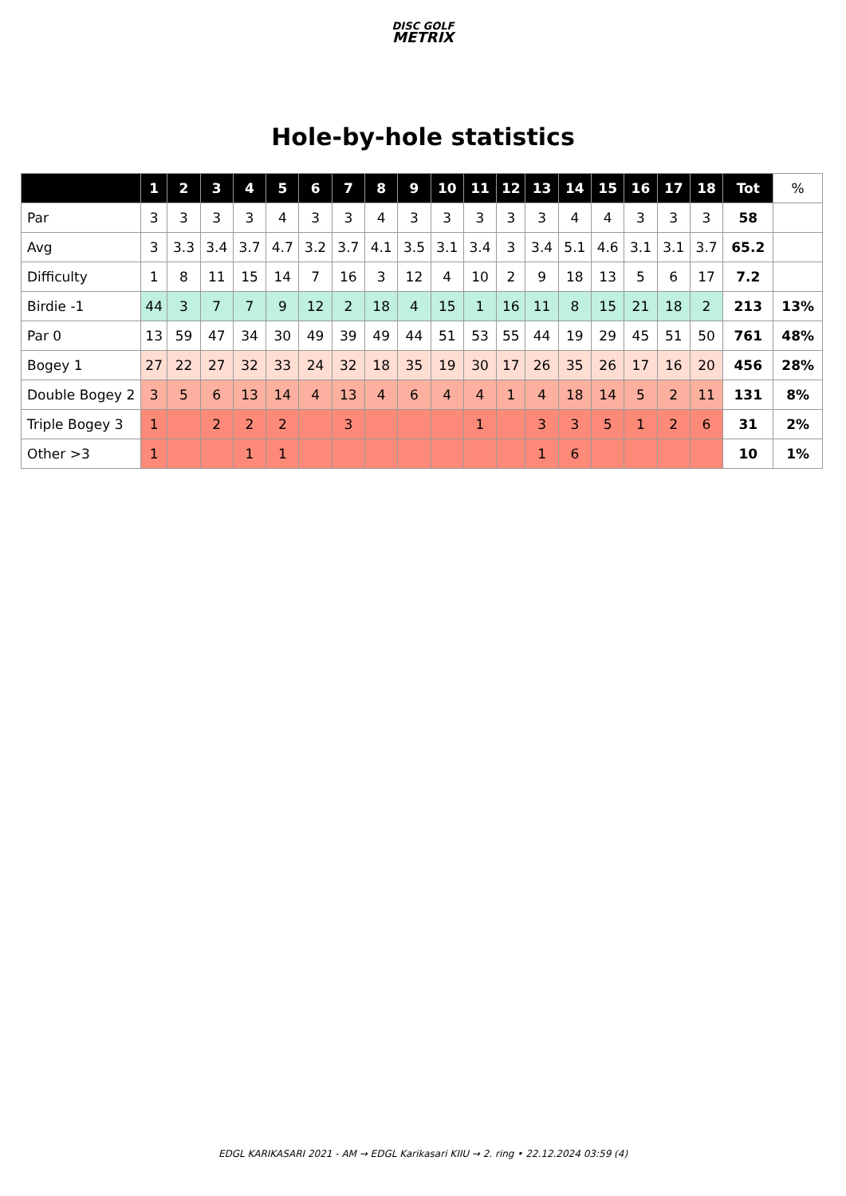DISC GOLF
METRIX
Hole-by-hole statistics
| | 1 | 2 | 3 | 4 | 5 | 6 | 7 | 8 | 9 | 10 | 11 | 12 | 13 | 14 | 15 | 16 | 17 | 18 | Tot | % |
| --- | --- | --- | --- | --- | --- | --- | --- | --- | --- | --- | --- | --- | --- | --- | --- | --- | --- | --- | --- | --- |
| Par | 3 | 3 | 3 | 3 | 4 | 3 | 3 | 4 | 3 | 3 | 3 | 3 | 3 | 4 | 4 | 3 | 3 | 3 | 58 | |
| Avg | 3 | 3.3 | 3.4 | 3.7 | 4.7 | 3.2 | 3.7 | 4.1 | 3.5 | 3.1 | 3.4 | 3 | 3.4 | 5.1 | 4.6 | 3.1 | 3.1 | 3.7 | 65.2 | |
| Difficulty | 1 | 8 | 11 | 15 | 14 | 7 | 16 | 3 | 12 | 4 | 10 | 2 | 9 | 18 | 13 | 5 | 6 | 17 | 7.2 | |
| Birdie -1 | 44 | 3 | 7 | 7 | 9 | 12 | 2 | 18 | 4 | 15 | 1 | 16 | 11 | 8 | 15 | 21 | 18 | 2 | 213 | 13% |
| Par 0 | 13 | 59 | 47 | 34 | 30 | 49 | 39 | 49 | 44 | 51 | 53 | 55 | 44 | 19 | 29 | 45 | 51 | 50 | 761 | 48% |
| Bogey 1 | 27 | 22 | 27 | 32 | 33 | 24 | 32 | 18 | 35 | 19 | 30 | 17 | 26 | 35 | 26 | 17 | 16 | 20 | 456 | 28% |
| Double Bogey 2 | 3 | 5 | 6 | 13 | 14 | 4 | 13 | 4 | 6 | 4 | 4 | 1 | 4 | 18 | 14 | 5 | 2 | 11 | 131 | 8% |
| Triple Bogey 3 | 1 | | 2 | 2 | 2 | | 3 | | | | 1 | | 3 | 3 | 5 | 1 | 2 | 6 | 31 | 2% |
| Other >3 | 1 | | | 1 | 1 | | | | | | | | 1 | 6 | | | | | 10 | 1% |
EDGL KARIKASARI 2021 - AM → EDGL Karikasari KIIU → 2. ring • 22.12.2024 03:59 (4)